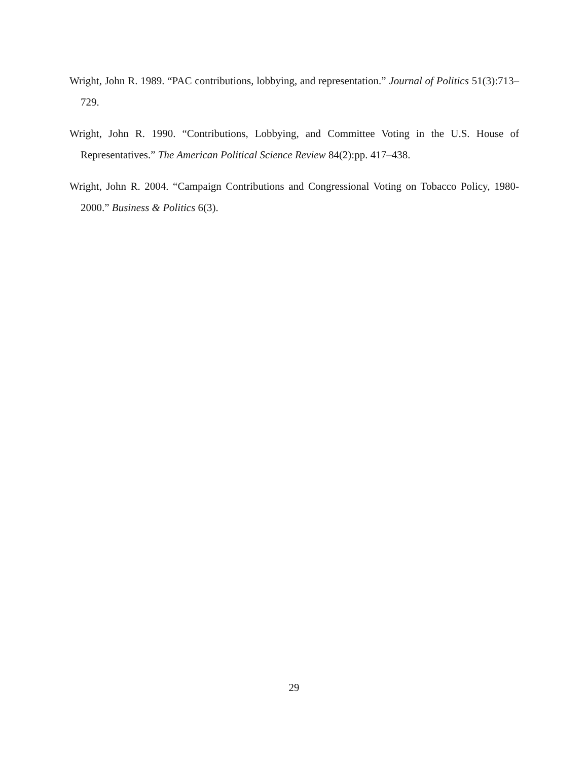Wright, John R. 1989. “PAC contributions, lobbying, and representation.” Journal of Politics 51(3):713–729.
Wright, John R. 1990. “Contributions, Lobbying, and Committee Voting in the U.S. House of Representatives.” The American Political Science Review 84(2):pp. 417–438.
Wright, John R. 2004. “Campaign Contributions and Congressional Voting on Tobacco Policy, 1980-2000.” Business & Politics 6(3).
29